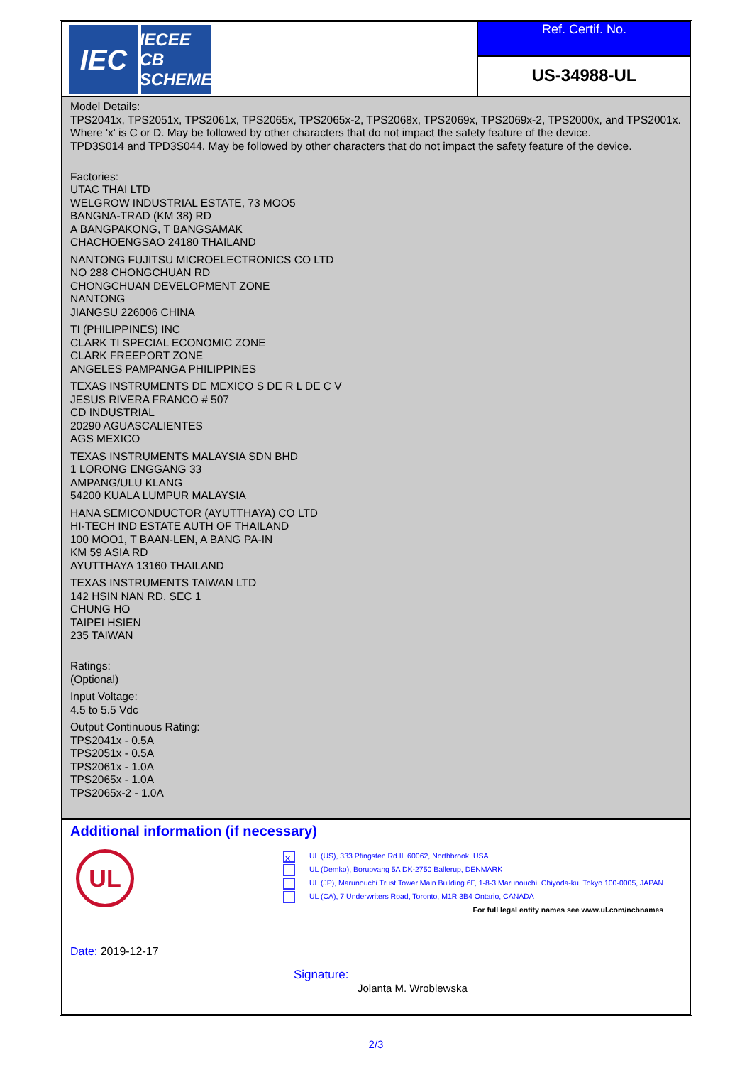IEC
IECEE CB SCHEME
Ref. Certif. No.
US-34988-UL
Model Details:
TPS2041x, TPS2051x, TPS2061x, TPS2065x, TPS2065x-2, TPS2068x, TPS2069x, TPS2069x-2, TPS2000x, and TPS2001x. Where 'x' is C or D. May be followed by other characters that do not impact the safety feature of the device.
TPD3S014 and TPD3S044. May be followed by other characters that do not impact the safety feature of the device.
Factories:
UTAC THAI LTD
WELGROW INDUSTRIAL ESTATE, 73 MOO5
BANGNA-TRAD (KM 38) RD
A BANGPAKONG, T BANGSAMAK
CHACHOENGSAO 24180 THAILAND
NANTONG FUJITSU MICROELECTRONICS CO LTD
NO 288 CHONGCHUAN RD
CHONGCHUAN DEVELOPMENT ZONE
NANTONG
JIANGSU 226006 CHINA
TI (PHILIPPINES) INC
CLARK TI SPECIAL ECONOMIC ZONE
CLARK FREEPORT ZONE
ANGELES PAMPANGA PHILIPPINES
TEXAS INSTRUMENTS DE MEXICO S DE R L DE C V
JESUS RIVERA FRANCO # 507
CD INDUSTRIAL
20290 AGUASCALIENTES
AGS MEXICO
TEXAS INSTRUMENTS MALAYSIA SDN BHD
1 LORONG ENGGANG 33
AMPANG/ULU KLANG
54200 KUALA LUMPUR MALAYSIA
HANA SEMICONDUCTOR (AYUTTHAYA) CO LTD
HI-TECH IND ESTATE AUTH OF THAILAND
100 MOO1, T BAAN-LEN, A BANG PA-IN
KM 59 ASIA RD
AYUTTHAYA 13160 THAILAND
TEXAS INSTRUMENTS TAIWAN LTD
142 HSIN NAN RD, SEC 1
CHUNG HO
TAIPEI HSIEN
235 TAIWAN
Ratings:
(Optional)
Input Voltage:
4.5 to 5.5 Vdc
Output Continuous Rating:
TPS2041x - 0.5A
TPS2051x - 0.5A
TPS2061x - 1.0A
TPS2065x - 1.0A
TPS2065x-2 - 1.0A
Additional information (if necessary)
UL
✕ UL (US), 333 Pfingsten Rd IL 60062, Northbrook, USA
UL (Demko), Borupvang 5A DK-2750 Ballerup, DENMARK
UL (JP), Marunouchi Trust Tower Main Building 6F, 1-8-3 Marunouchi, Chiyoda-ku, Tokyo 100-0005, JAPAN
UL (CA), 7 Underwriters Road, Toronto, M1R 3B4 Ontario, CANADA
For full legal entity names see www.ul.com/ncbnames
Date: 2019-12-17
Signature:
Jolanta M. Wroblewska
2/3